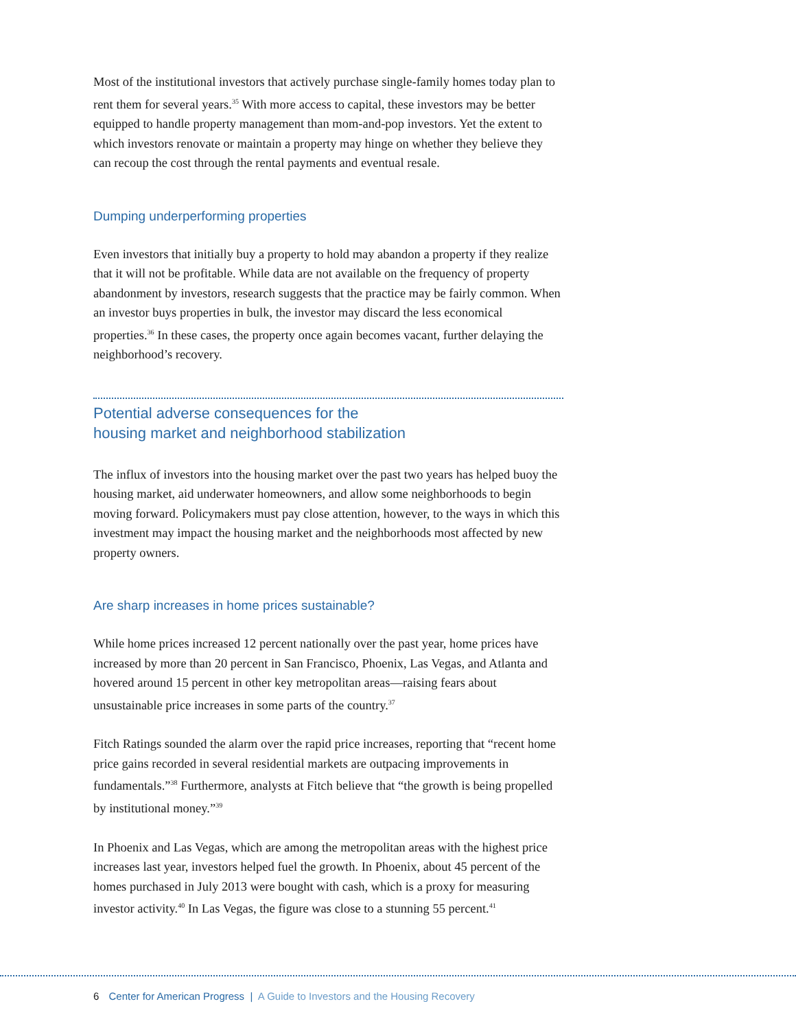Most of the institutional investors that actively purchase single-family homes today plan to rent them for several years.<sup>35</sup> With more access to capital, these investors may be better equipped to handle property management than mom-and-pop investors. Yet the extent to which investors renovate or maintain a property may hinge on whether they believe they can recoup the cost through the rental payments and eventual resale.
Dumping underperforming properties
Even investors that initially buy a property to hold may abandon a property if they realize that it will not be profitable. While data are not available on the frequency of property abandonment by investors, research suggests that the practice may be fairly common. When an investor buys properties in bulk, the investor may discard the less economical properties.<sup>36</sup> In these cases, the property once again becomes vacant, further delaying the neighborhood’s recovery.
Potential adverse consequences for the
housing market and neighborhood stabilization
The influx of investors into the housing market over the past two years has helped buoy the housing market, aid underwater homeowners, and allow some neighborhoods to begin moving forward. Policymakers must pay close attention, however, to the ways in which this investment may impact the housing market and the neighborhoods most affected by new property owners.
Are sharp increases in home prices sustainable?
While home prices increased 12 percent nationally over the past year, home prices have increased by more than 20 percent in San Francisco, Phoenix, Las Vegas, and Atlanta and hovered around 15 percent in other key metropolitan areas—raising fears about unsustainable price increases in some parts of the country.<sup>37</sup>
Fitch Ratings sounded the alarm over the rapid price increases, reporting that “recent home price gains recorded in several residential markets are outpacing improvements in fundamentals.”<sup>38</sup> Furthermore, analysts at Fitch believe that “the growth is being propelled by institutional money.”<sup>39</sup>
In Phoenix and Las Vegas, which are among the metropolitan areas with the highest price increases last year, investors helped fuel the growth. In Phoenix, about 45 percent of the homes purchased in July 2013 were bought with cash, which is a proxy for measuring investor activity.<sup>40</sup> In Las Vegas, the figure was close to a stunning 55 percent.<sup>41</sup>
6 Center for American Progress | A Guide to Investors and the Housing Recovery